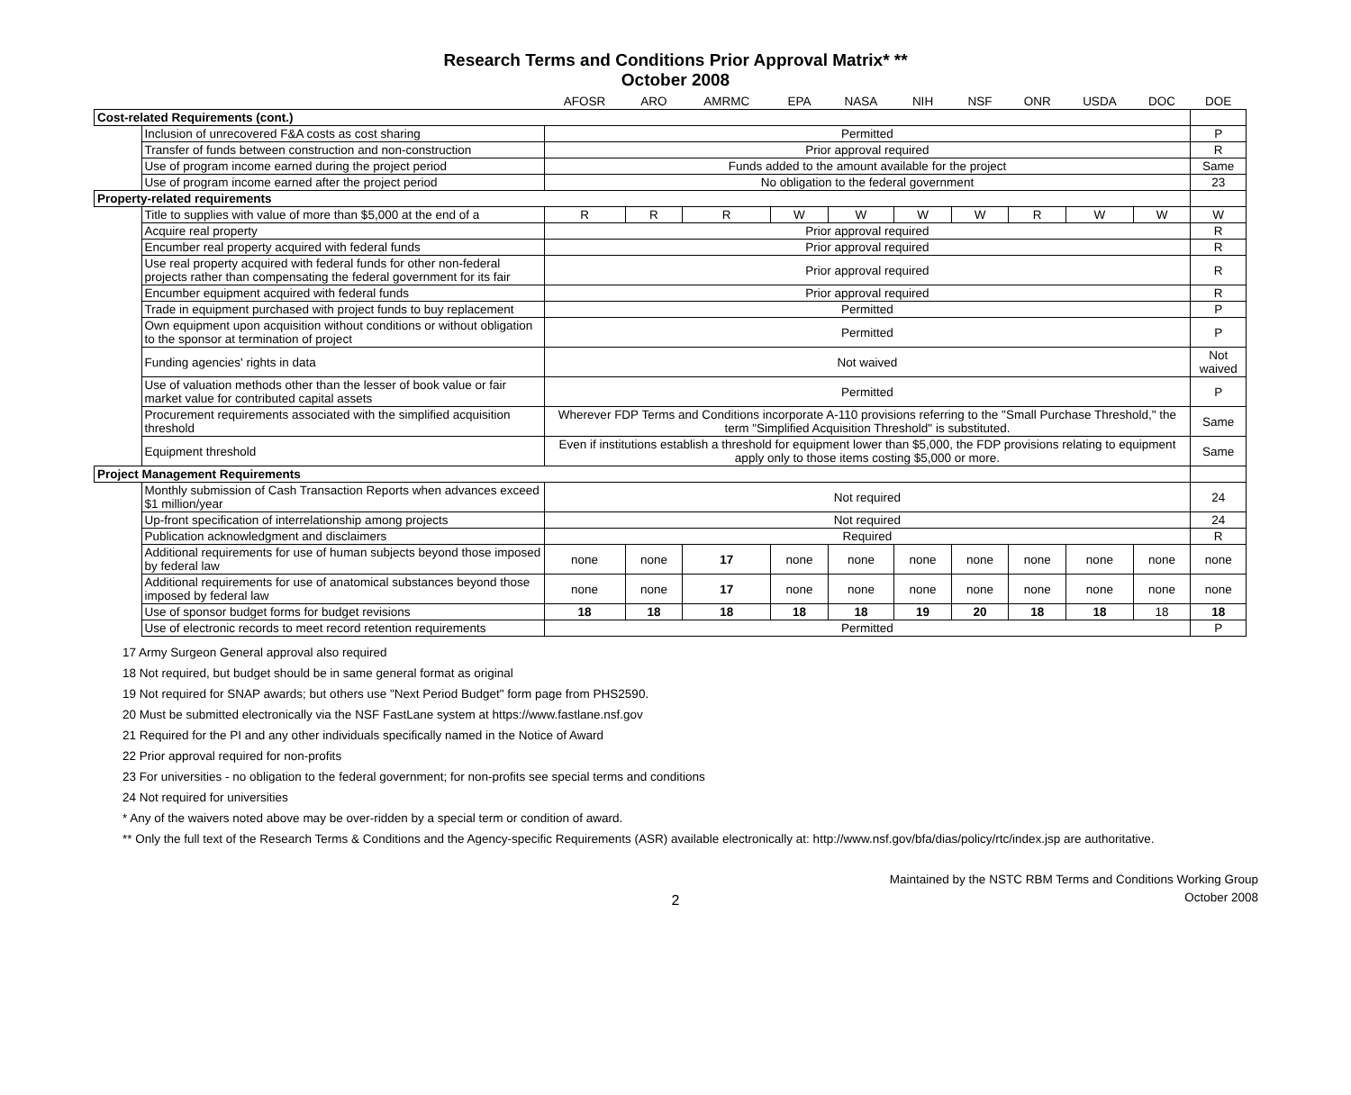Research Terms and Conditions Prior Approval Matrix* **
October 2008
| | | AFOSR | ARO | AMRMC | EPA | NASA | NIH | NSF | ONR | USDA | DOC | DOE |
| --- | --- | --- | --- | --- | --- | --- | --- | --- | --- | --- | --- | --- |
| Cost-related Requirements (cont.) | | | | | | | | | | | | |
| | Inclusion of unrecovered F&A costs as cost sharing | Permitted | | | | | | | | | | P |
| | Transfer of funds between construction and non-construction | Prior approval required | | | | | | | | | | R |
| | Use of program income earned during the project period | Funds added to the amount available for the project | | | | | | | | | | Same |
| | Use of program income earned after the project period | No obligation to the federal government | | | | | | | | | | 23 |
| Property-related requirements | | | | | | | | | | | | |
| | Title to supplies with value of more than $5,000 at the end of a | R | R | R | W | W | W | W | R | W | W | W |
| | Acquire real property | Prior approval required | | | | | | | | | | R |
| | Encumber real property acquired with federal funds | Prior approval required | | | | | | | | | | R |
| | Use real property acquired with federal funds for other non-federal projects rather than compensating the federal government for its fair | Prior approval required | | | | | | | | | | R |
| | Encumber equipment acquired with federal funds | Prior approval required | | | | | | | | | | R |
| | Trade in equipment purchased with project funds to buy replacement | Permitted | | | | | | | | | | P |
| | Own equipment upon acquisition without conditions or without obligation to the sponsor at termination of project | Permitted | | | | | | | | | | P |
| | Funding agencies' rights in data | Not waived | | | | | | | | | | Not waived |
| | Use of valuation methods other than the lesser of book value or fair market value for contributed capital assets | Permitted | | | | | | | | | | P |
| | Procurement requirements associated with the simplified acquisition threshold | Wherever FDP Terms and Conditions incorporate A-110 provisions referring to the "Small Purchase Threshold," the term "Simplified Acquisition Threshold" is substituted. | | | | | | | | | | Same |
| | Equipment threshold | Even if institutions establish a threshold for equipment lower than $5,000, the FDP provisions relating to equipment apply only to those items costing $5,000 or more. | | | | | | | | | | Same |
| Project Management Requirements | | | | | | | | | | | | |
| | Monthly submission of Cash Transaction Reports when advances exceed $1 million/year | Not required | | | | | | | | | | 24 |
| | Up-front specification of interrelationship among projects | Not required | | | | | | | | | | 24 |
| | Publication acknowledgment and disclaimers | Required | | | | | | | | | | R |
| | Additional requirements for use of human subjects beyond those imposed by federal law | none | none | 17 | none | none | none | none | none | none | none | none |
| | Additional requirements for use of anatomical substances beyond those imposed by federal law | none | none | 17 | none | none | none | none | none | none | none | none |
| | Use of sponsor budget forms for budget revisions | 18 | 18 | 18 | 18 | 18 | 19 | 20 | 18 | 18 | 18 | 18 |
| | Use of electronic records to meet record retention requirements | Permitted | | | | | | | | | | P |
17 Army Surgeon General approval also required
18 Not required, but budget should be in same general format as original
19 Not required for SNAP awards; but others use "Next Period Budget" form page from PHS2590.
20 Must be submitted electronically via the NSF FastLane system at https://www.fastlane.nsf.gov
21 Required for the PI and any other individuals specifically named in the Notice of Award
22 Prior approval required for non-profits
23 For universities - no obligation to the federal government; for non-profits see special terms and conditions
24 Not required for universities
* Any of the waivers noted above may be over-ridden by a special term or condition of award.
** Only the full text of the Research Terms & Conditions and the Agency-specific Requirements (ASR) available electronically at: http://www.nsf.gov/bfa/dias/policy/rtc/index.jsp are authoritative.
Maintained by the NSTC RBM Terms and Conditions Working Group
October 2008
2